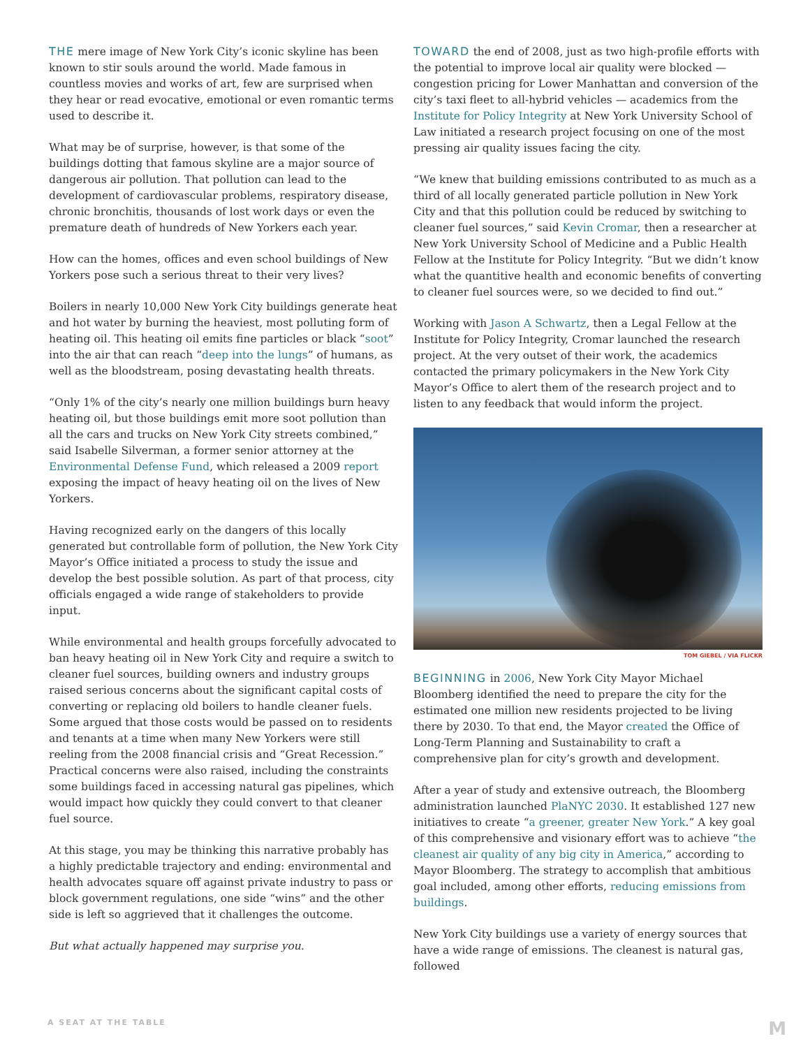THE mere image of New York City’s iconic skyline has been known to stir souls around the world. Made famous in countless movies and works of art, few are surprised when they hear or read evocative, emotional or even romantic terms used to describe it.
What may be of surprise, however, is that some of the buildings dotting that famous skyline are a major source of dangerous air pollution. That pollution can lead to the development of cardiovascular problems, respiratory disease, chronic bronchitis, thousands of lost work days or even the premature death of hundreds of New Yorkers each year.
How can the homes, offices and even school buildings of New Yorkers pose such a serious threat to their very lives?
Boilers in nearly 10,000 New York City buildings generate heat and hot water by burning the heaviest, most polluting form of heating oil. This heating oil emits fine particles or black “soot” into the air that can reach “deep into the lungs” of humans, as well as the bloodstream, posing devastating health threats.
“Only 1% of the city’s nearly one million buildings burn heavy heating oil, but those buildings emit more soot pollution than all the cars and trucks on New York City streets combined,” said Isabelle Silverman, a former senior attorney at the Environmental Defense Fund, which released a 2009 report exposing the impact of heavy heating oil on the lives of New Yorkers.
Having recognized early on the dangers of this locally generated but controllable form of pollution, the New York City Mayor’s Office initiated a process to study the issue and develop the best possible solution. As part of that process, city officials engaged a wide range of stakeholders to provide input.
While environmental and health groups forcefully advocated to ban heavy heating oil in New York City and require a switch to cleaner fuel sources, building owners and industry groups raised serious concerns about the significant capital costs of converting or replacing old boilers to handle cleaner fuels. Some argued that those costs would be passed on to residents and tenants at a time when many New Yorkers were still reeling from the 2008 financial crisis and “Great Recession.” Practical concerns were also raised, including the constraints some buildings faced in accessing natural gas pipelines, which would impact how quickly they could convert to that cleaner fuel source.
At this stage, you may be thinking this narrative probably has a highly predictable trajectory and ending: environmental and health advocates square off against private industry to pass or block government regulations, one side “wins” and the other side is left so aggrieved that it challenges the outcome.
But what actually happened may surprise you.
TOWARD the end of 2008, just as two high-profile efforts with the potential to improve local air quality were blocked — congestion pricing for Lower Manhattan and conversion of the city’s taxi fleet to all-hybrid vehicles — academics from the Institute for Policy Integrity at New York University School of Law initiated a research project focusing on one of the most pressing air quality issues facing the city.
“We knew that building emissions contributed to as much as a third of all locally generated particle pollution in New York City and that this pollution could be reduced by switching to cleaner fuel sources,” said Kevin Cromar, then a researcher at New York University School of Medicine and a Public Health Fellow at the Institute for Policy Integrity. “But we didn’t know what the quantitive health and economic benefits of converting to cleaner fuel sources were, so we decided to find out.”
Working with Jason A Schwartz, then a Legal Fellow at the Institute for Policy Integrity, Cromar launched the research project. At the very outset of their work, the academics contacted the primary policymakers in the New York City Mayor’s Office to alert them of the research project and to listen to any feedback that would inform the project.
TOM GIEBEL / VIA FLICKR
BEGINNING in 2006, New York City Mayor Michael Bloomberg identified the need to prepare the city for the estimated one million new residents projected to be living there by 2030. To that end, the Mayor created the Office of Long-Term Planning and Sustainability to craft a comprehensive plan for city’s growth and development.
After a year of study and extensive outreach, the Bloomberg administration launched PlaNYC 2030. It established 127 new initiatives to create “a greener, greater New York.” A key goal of this comprehensive and visionary effort was to achieve “the cleanest air quality of any big city in America,” according to Mayor Bloomberg. The strategy to accomplish that ambitious goal included, among other efforts, reducing emissions from buildings.
New York City buildings use a variety of energy sources that have a wide range of emissions. The cleanest is natural gas, followed
A SEAT AT THE TABLE M